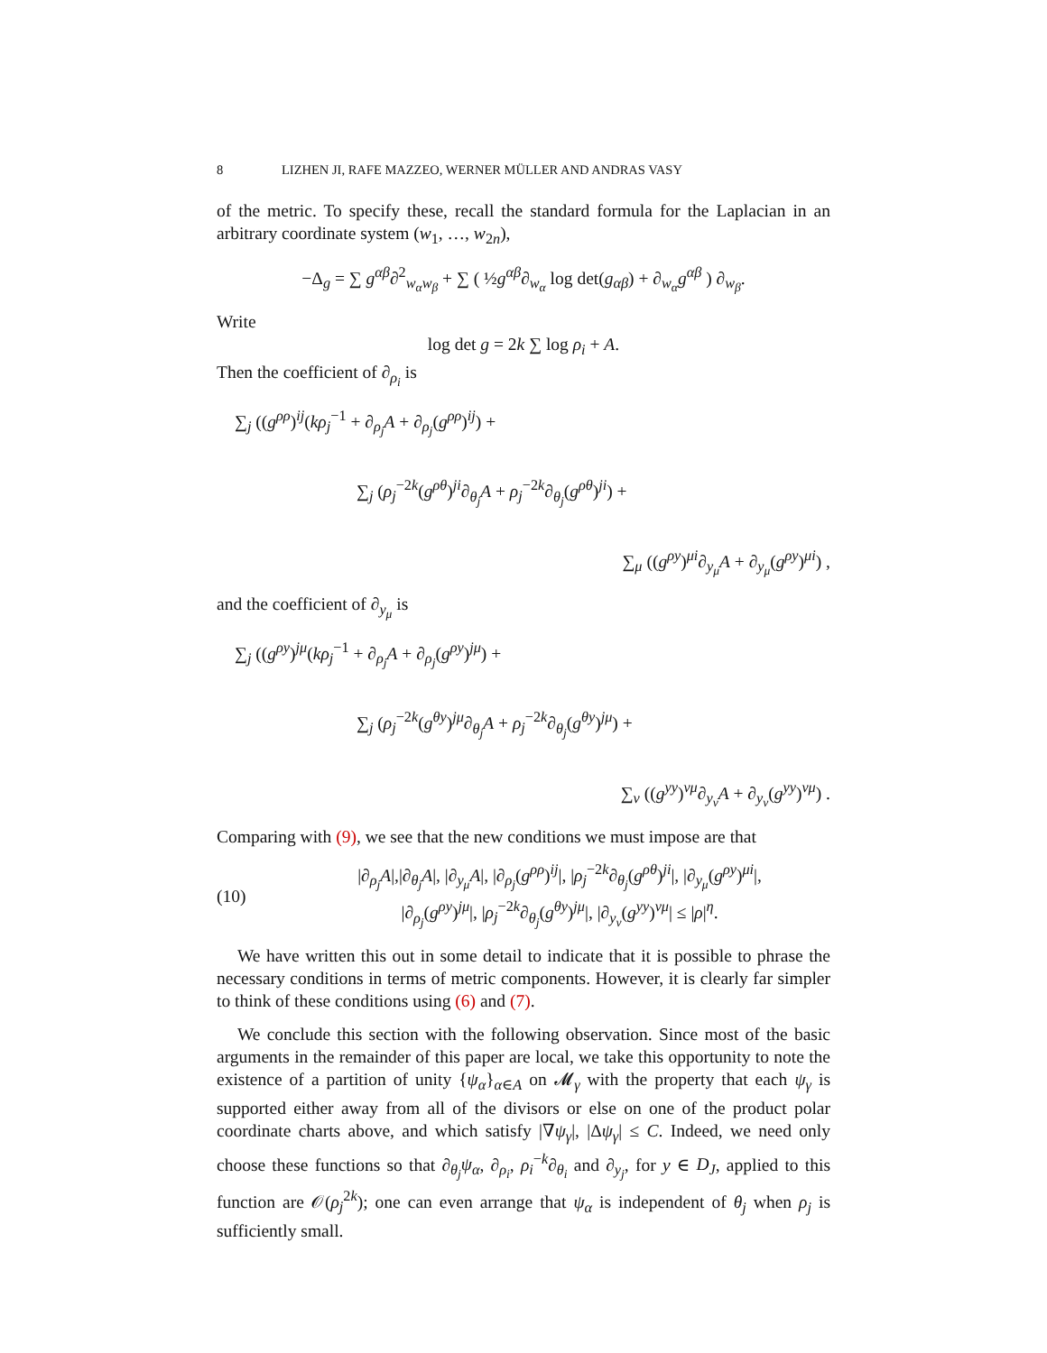8 LIZHEN JI, RAFE MAZZEO, WERNER MÜLLER AND ANDRAS VASY
of the metric. To specify these, recall the standard formula for the Laplacian in an arbitrary coordinate system (w<sub>1</sub>, …, w<sub>2n</sub>),
−Δ<sub>g</sub> = ∑ g<sup>αβ</sup>∂<sup>2</sup><sub>w<sub>α</sub>w<sub>β</sub></sub> + ∑ ( ½g<sup>αβ</sup>∂<sub>w<sub>α</sub></sub> log det(g<sub>αβ</sub>) + ∂<sub>w<sub>α</sub></sub>g<sup>αβ</sup> ) ∂<sub>w<sub>β</sub></sub>.
Write
log det g = 2k ∑ log ρ<sub>i</sub> + A.
Then the coefficient of ∂<sub>ρ<sub>i</sub></sub> is
∑<sub>j</sub> ((g<sup>ρρ</sup>)<sup>ij</sup>(kρ<sub>j</sub><sup>−1</sup> + ∂<sub>ρ<sub>j</sub></sub>A + ∂<sub>ρ<sub>j</sub></sub>(g<sup>ρρ</sup>)<sup>ij</sup>) +
∑<sub>j</sub> (ρ<sub>j</sub><sup>−2k</sup>(g<sup>ρθ</sup>)<sup>ji</sup>∂<sub>θ<sub>j</sub></sub>A + ρ<sub>j</sub><sup>−2k</sup>∂<sub>θ<sub>j</sub></sub>(g<sup>ρθ</sup>)<sup>ji</sup>) +
∑<sub>μ</sub> ((g<sup>ρy</sup>)<sup>μi</sup>∂<sub>y<sub>μ</sub></sub>A + ∂<sub>y<sub>μ</sub></sub>(g<sup>ρy</sup>)<sup>μi</sup>) ,
and the coefficient of ∂<sub>y<sub>μ</sub></sub> is
∑<sub>j</sub> ((g<sup>ρy</sup>)<sup>jμ</sup>(kρ<sub>j</sub><sup>−1</sup> + ∂<sub>ρ<sub>j</sub></sub>A + ∂<sub>ρ<sub>j</sub></sub>(g<sup>ρy</sup>)<sup>jμ</sup>) +
∑<sub>j</sub> (ρ<sub>j</sub><sup>−2k</sup>(g<sup>θy</sup>)<sup>jμ</sup>∂<sub>θ<sub>j</sub></sub>A + ρ<sub>j</sub><sup>−2k</sup>∂<sub>θ<sub>j</sub></sub>(g<sup>θy</sup>)<sup>jμ</sup>) +
∑<sub>ν</sub> ((g<sup>yy</sup>)<sup>νμ</sup>∂<sub>y<sub>ν</sub></sub>A + ∂<sub>y<sub>ν</sub></sub>(g<sup>yy</sup>)<sup>νμ</sup>) .
Comparing with (9), we see that the new conditions we must impose are that
(10)
|∂<sub>ρ<sub>j</sub></sub>A|,|∂<sub>θ<sub>j</sub></sub>A|, |∂<sub>y<sub>μ</sub></sub>A|, |∂<sub>ρ<sub>j</sub></sub>(g<sup>ρρ</sup>)<sup>ij</sup>|, |ρ<sub>j</sub><sup>−2k</sup>∂<sub>θ<sub>j</sub></sub>(g<sup>ρθ</sup>)<sup>ji</sup>|, |∂<sub>y<sub>μ</sub></sub>(g<sup>ρy</sup>)<sup>μi</sup>|,
|∂<sub>ρ<sub>j</sub></sub>(g<sup>ρy</sup>)<sup>jμ</sup>|, |ρ<sub>j</sub><sup>−2k</sup>∂<sub>θ<sub>j</sub></sub>(g<sup>θy</sup>)<sup>jμ</sup>|, |∂<sub>y<sub>ν</sub></sub>(g<sup>yy</sup>)<sup>νμ</sup>| ≤ |ρ|<sup>η</sup>.
We have written this out in some detail to indicate that it is possible to phrase the necessary conditions in terms of metric components. However, it is clearly far simpler to think of these conditions using (6) and (7).
We conclude this section with the following observation. Since most of the basic arguments in the remainder of this paper are local, we take this opportunity to note the existence of a partition of unity {ψ<sub>α</sub>}<sub>α∈A</sub> on 𝓜<sub>γ</sub> with the property that each ψ<sub>γ</sub> is supported either away from all of the divisors or else on one of the product polar coordinate charts above, and which satisfy |∇ψ<sub>γ</sub>|, |Δψ<sub>γ</sub>| ≤ C. Indeed, we need only choose these functions so that ∂<sub>θ<sub>j</sub></sub>ψ<sub>α</sub>, ∂<sub>ρ<sub>i</sub></sub>, ρ<sub>i</sub><sup>−k</sup>∂<sub>θ<sub>i</sub></sub> and ∂<sub>y<sub>j</sub></sub>, for y ∈ D<sub>J</sub>, applied to this function are 𝒪(ρ<sub>j</sub><sup>2k</sup>); one can even arrange that ψ<sub>α</sub> is independent of θ<sub>j</sub> when ρ<sub>j</sub> is sufficiently small.